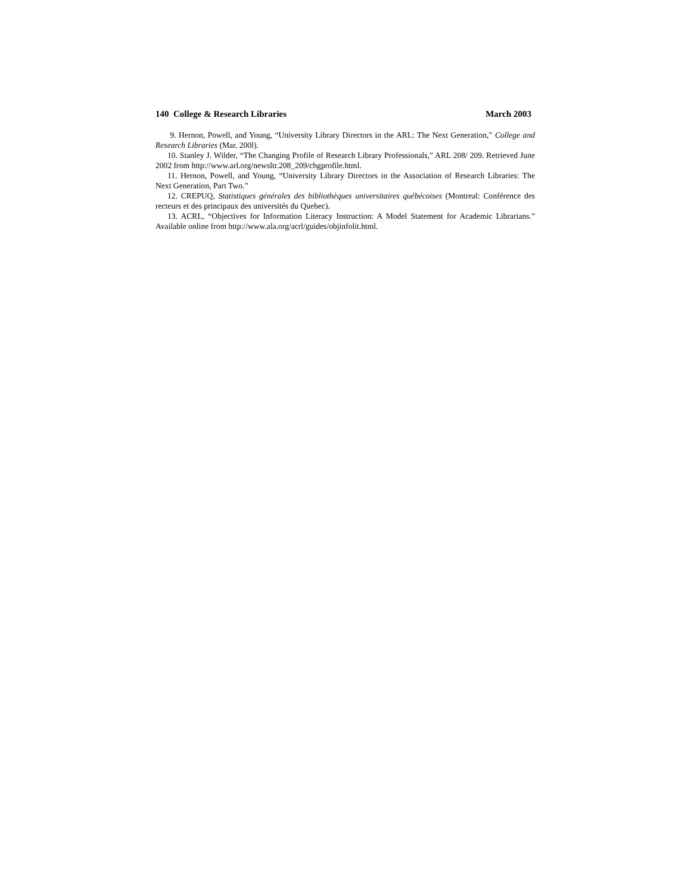140 College & Research Libraries March 2003
9. Hernon, Powell, and Young, “University Library Directors in the ARL: The Next Generation,” College and Research Libraries (Mar. 200l).
10. Stanley J. Wilder, “The Changing Profile of Research Library Professionals,” ARL 208/ 209. Retrieved June 2002 from http://www.arl.org/newsltr.208_209/chgprofile.html.
11. Hernon, Powell, and Young, “University Library Directors in the Association of Research Libraries: The Next Generation, Part Two.”
12. CREPUQ, Statistiques générales des bibliothèques universitaires québécoises (Montreal: Conférence des recteurs et des principaux des universités du Quebec).
13. ACRL, “Objectives for Information Literacy Instruction: A Model Statement for Academic Librarians.” Available online from http://www.ala.org/acrl/guides/objinfolit.html.